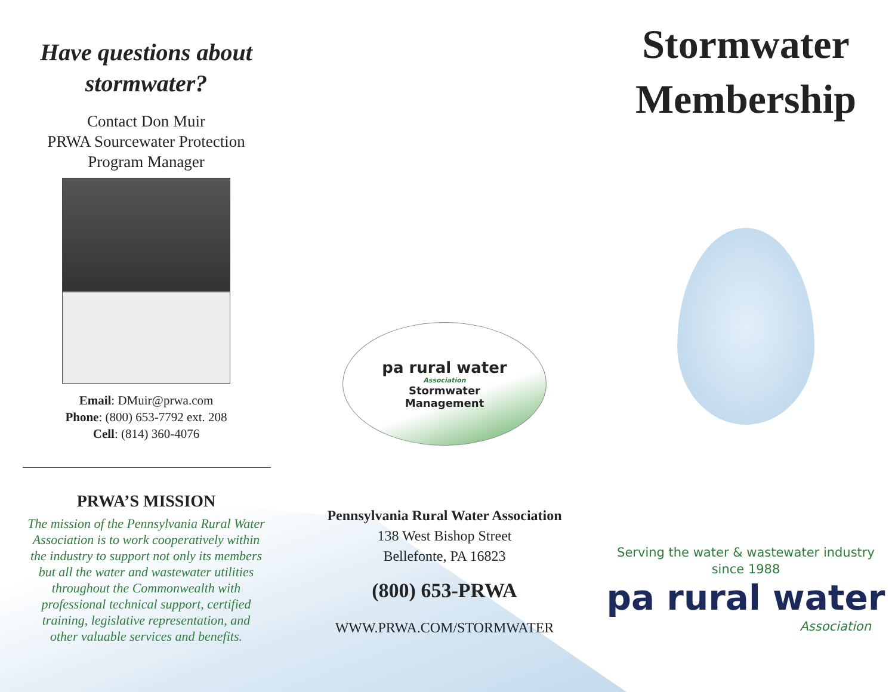Have questions about
stormwater?
Contact Don Muir
PRWA Sourcewater Protection
Program Manager
Email: DMuir@prwa.com
Phone: (800) 653-7792 ext. 208
Cell: (814) 360-4076
PRWA’S MISSION
The mission of the Pennsylvania Rural Water Association is to work cooperatively within the industry to support not only its members but all the water and wastewater utilities throughout the Commonwealth with professional technical support, certified training, legislative representation, and other valuable services and benefits.
pa rural water
Association
Stormwater
Management
Pennsylvania Rural Water Association
138 West Bishop Street
Bellefonte, PA 16823
(800) 653-PRWA
WWW.PRWA.COM/STORMWATER
Stormwater
Membership
Serving the water & wastewater industry
since 1988
pa rural water
Association